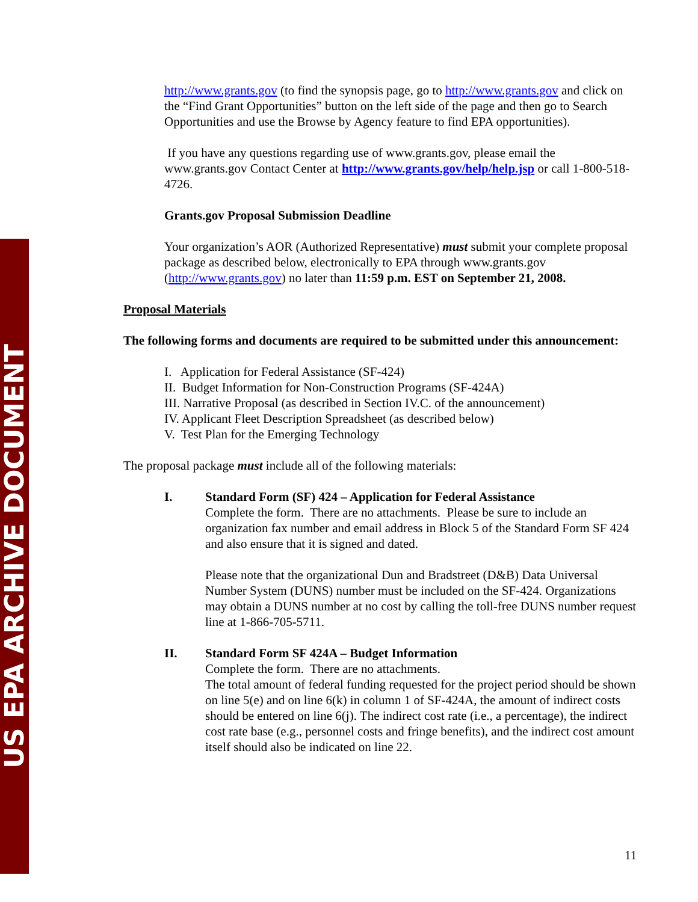US EPA ARCHIVE DOCUMENT
http://www.grants.gov (to find the synopsis page, go to http://www.grants.gov and click on the “Find Grant Opportunities” button on the left side of the page and then go to Search Opportunities and use the Browse by Agency feature to find EPA opportunities).
If you have any questions regarding use of www.grants.gov, please email the www.grants.gov Contact Center at http://www.grants.gov/help/help.jsp or call 1-800-518-4726.
Grants.gov Proposal Submission Deadline
Your organization’s AOR (Authorized Representative) must submit your complete proposal package as described below, electronically to EPA through www.grants.gov (http://www.grants.gov) no later than 11:59 p.m. EST on September 21, 2008.
Proposal Materials
The following forms and documents are required to be submitted under this announcement:
I. Application for Federal Assistance (SF-424)
II. Budget Information for Non-Construction Programs (SF-424A)
III. Narrative Proposal (as described in Section IV.C. of the announcement)
IV. Applicant Fleet Description Spreadsheet (as described below)
V. Test Plan for the Emerging Technology
The proposal package must include all of the following materials:
I. Standard Form (SF) 424 – Application for Federal Assistance
Complete the form. There are no attachments. Please be sure to include an organization fax number and email address in Block 5 of the Standard Form SF 424 and also ensure that it is signed and dated.
Please note that the organizational Dun and Bradstreet (D&B) Data Universal Number System (DUNS) number must be included on the SF-424. Organizations may obtain a DUNS number at no cost by calling the toll-free DUNS number request line at 1-866-705-5711.
II. Standard Form SF 424A – Budget Information
Complete the form. There are no attachments.
The total amount of federal funding requested for the project period should be shown on line 5(e) and on line 6(k) in column 1 of SF-424A, the amount of indirect costs should be entered on line 6(j). The indirect cost rate (i.e., a percentage), the indirect cost rate base (e.g., personnel costs and fringe benefits), and the indirect cost amount itself should also be indicated on line 22.
11